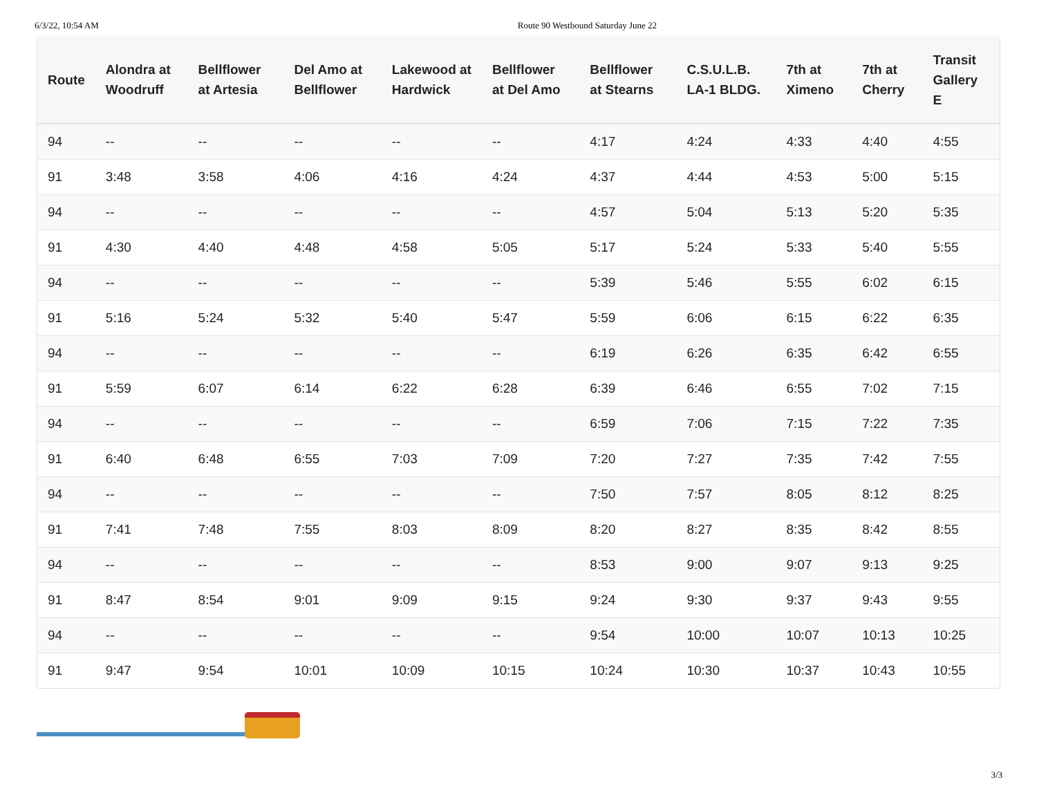6/3/22, 10:54 AM Route 90 Westbound Saturday June 22
| Route | Alondra at Woodruff | Bellflower at Artesia | Del Amo at Bellflower | Lakewood at Hardwick | Bellflower at Del Amo | Bellflower at Stearns | C.S.U.L.B. LA-1 BLDG. | 7th at Ximeno | 7th at Cherry | Transit Gallery E |
| --- | --- | --- | --- | --- | --- | --- | --- | --- | --- | --- |
| 94 | -- | -- | -- | -- | -- | 4:17 | 4:24 | 4:33 | 4:40 | 4:55 |
| 91 | 3:48 | 3:58 | 4:06 | 4:16 | 4:24 | 4:37 | 4:44 | 4:53 | 5:00 | 5:15 |
| 94 | -- | -- | -- | -- | -- | 4:57 | 5:04 | 5:13 | 5:20 | 5:35 |
| 91 | 4:30 | 4:40 | 4:48 | 4:58 | 5:05 | 5:17 | 5:24 | 5:33 | 5:40 | 5:55 |
| 94 | -- | -- | -- | -- | -- | 5:39 | 5:46 | 5:55 | 6:02 | 6:15 |
| 91 | 5:16 | 5:24 | 5:32 | 5:40 | 5:47 | 5:59 | 6:06 | 6:15 | 6:22 | 6:35 |
| 94 | -- | -- | -- | -- | -- | 6:19 | 6:26 | 6:35 | 6:42 | 6:55 |
| 91 | 5:59 | 6:07 | 6:14 | 6:22 | 6:28 | 6:39 | 6:46 | 6:55 | 7:02 | 7:15 |
| 94 | -- | -- | -- | -- | -- | 6:59 | 7:06 | 7:15 | 7:22 | 7:35 |
| 91 | 6:40 | 6:48 | 6:55 | 7:03 | 7:09 | 7:20 | 7:27 | 7:35 | 7:42 | 7:55 |
| 94 | -- | -- | -- | -- | -- | 7:50 | 7:57 | 8:05 | 8:12 | 8:25 |
| 91 | 7:41 | 7:48 | 7:55 | 8:03 | 8:09 | 8:20 | 8:27 | 8:35 | 8:42 | 8:55 |
| 94 | -- | -- | -- | -- | -- | 8:53 | 9:00 | 9:07 | 9:13 | 9:25 |
| 91 | 8:47 | 8:54 | 9:01 | 9:09 | 9:15 | 9:24 | 9:30 | 9:37 | 9:43 | 9:55 |
| 94 | -- | -- | -- | -- | -- | 9:54 | 10:00 | 10:07 | 10:13 | 10:25 |
| 91 | 9:47 | 9:54 | 10:01 | 10:09 | 10:15 | 10:24 | 10:30 | 10:37 | 10:43 | 10:55 |
3/3